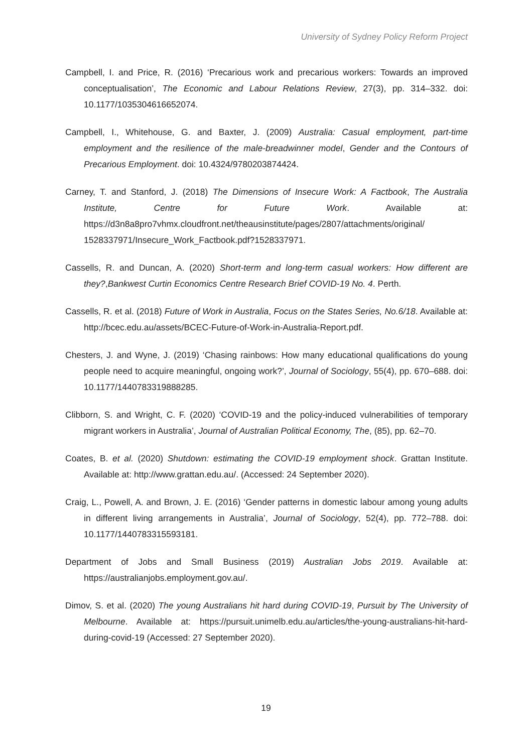University of Sydney Policy Reform Project
Campbell, I. and Price, R. (2016) ‘Precarious work and precarious workers: Towards an improved conceptualisation’, The Economic and Labour Relations Review, 27(3), pp. 314–332. doi: 10.1177/1035304616652074.
Campbell, I., Whitehouse, G. and Baxter, J. (2009) Australia: Casual employment, part-time employment and the resilience of the male-breadwinner model, Gender and the Contours of Precarious Employment. doi: 10.4324/9780203874424.
Carney, T. and Stanford, J. (2018) The Dimensions of Insecure Work: A Factbook, The Australia Institute, Centre for Future Work. Available at: https://d3n8a8pro7vhmx.cloudfront.net/theausinstitute/pages/2807/attachments/original/ 1528337971/Insecure_Work_Factbook.pdf?1528337971.
Cassells, R. and Duncan, A. (2020) Short-term and long-term casual workers: How different are they?,Bankwest Curtin Economics Centre Research Brief COVID-19 No. 4. Perth.
Cassells, R. et al. (2018) Future of Work in Australia, Focus on the States Series, No.6/18. Available at: http://bcec.edu.au/assets/BCEC-Future-of-Work-in-Australia-Report.pdf.
Chesters, J. and Wyne, J. (2019) ‘Chasing rainbows: How many educational qualifications do young people need to acquire meaningful, ongoing work?’, Journal of Sociology, 55(4), pp. 670–688. doi: 10.1177/1440783319888285.
Clibborn, S. and Wright, C. F. (2020) ‘COVID-19 and the policy-induced vulnerabilities of temporary migrant workers in Australia’, Journal of Australian Political Economy, The, (85), pp. 62–70.
Coates, B. et al. (2020) Shutdown: estimating the COVID-19 employment shock. Grattan Institute. Available at: http://www.grattan.edu.au/. (Accessed: 24 September 2020).
Craig, L., Powell, A. and Brown, J. E. (2016) ‘Gender patterns in domestic labour among young adults in different living arrangements in Australia’, Journal of Sociology, 52(4), pp. 772–788. doi: 10.1177/1440783315593181.
Department of Jobs and Small Business (2019) Australian Jobs 2019. Available at: https://australianjobs.employment.gov.au/.
Dimov, S. et al. (2020) The young Australians hit hard during COVID-19, Pursuit by The University of Melbourne. Available at: https://pursuit.unimelb.edu.au/articles/the-young-australians-hit-hard-during-covid-19 (Accessed: 27 September 2020).
19